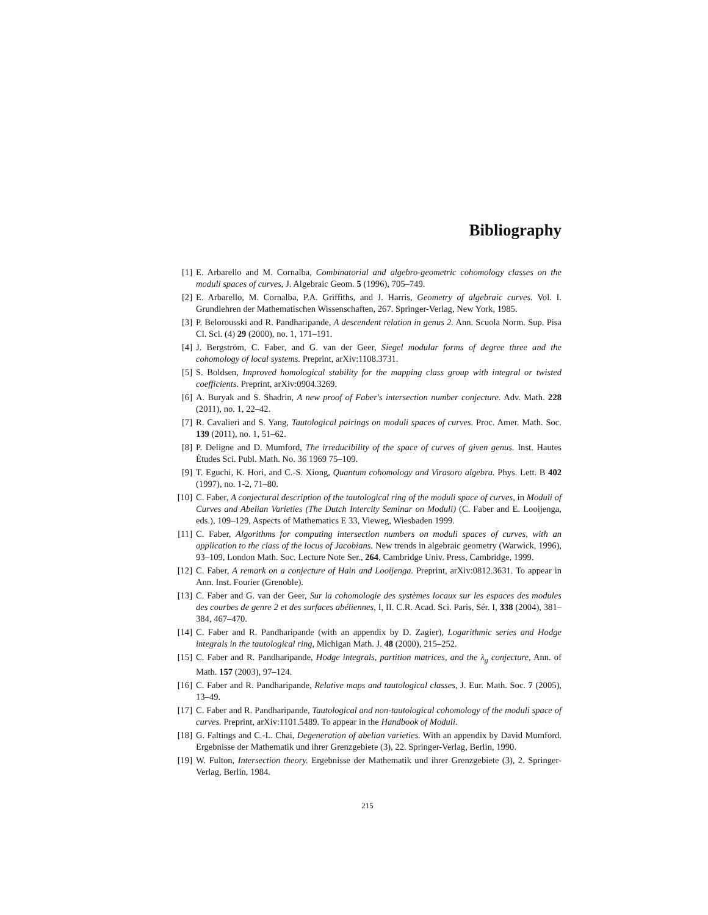Bibliography
[1] E. Arbarello and M. Cornalba, Combinatorial and algebro-geometric cohomology classes on the moduli spaces of curves, J. Algebraic Geom. 5 (1996), 705–749.
[2] E. Arbarello, M. Cornalba, P.A. Griffiths, and J. Harris, Geometry of algebraic curves. Vol. I. Grundlehren der Mathematischen Wissenschaften, 267. Springer-Verlag, New York, 1985.
[3] P. Belorousski and R. Pandharipande, A descendent relation in genus 2. Ann. Scuola Norm. Sup. Pisa Cl. Sci. (4) 29 (2000), no. 1, 171–191.
[4] J. Bergström, C. Faber, and G. van der Geer, Siegel modular forms of degree three and the cohomology of local systems. Preprint, arXiv:1108.3731.
[5] S. Boldsen, Improved homological stability for the mapping class group with integral or twisted coefficients. Preprint, arXiv:0904.3269.
[6] A. Buryak and S. Shadrin, A new proof of Faber's intersection number conjecture. Adv. Math. 228 (2011), no. 1, 22–42.
[7] R. Cavalieri and S. Yang, Tautological pairings on moduli spaces of curves. Proc. Amer. Math. Soc. 139 (2011), no. 1, 51–62.
[8] P. Deligne and D. Mumford, The irreducibility of the space of curves of given genus. Inst. Hautes Études Sci. Publ. Math. No. 36 1969 75–109.
[9] T. Eguchi, K. Hori, and C.-S. Xiong, Quantum cohomology and Virasoro algebra. Phys. Lett. B 402 (1997), no. 1-2, 71–80.
[10] C. Faber, A conjectural description of the tautological ring of the moduli space of curves, in Moduli of Curves and Abelian Varieties (The Dutch Intercity Seminar on Moduli) (C. Faber and E. Looijenga, eds.), 109–129, Aspects of Mathematics E 33, Vieweg, Wiesbaden 1999.
[11] C. Faber, Algorithms for computing intersection numbers on moduli spaces of curves, with an application to the class of the locus of Jacobians. New trends in algebraic geometry (Warwick, 1996), 93–109, London Math. Soc. Lecture Note Ser., 264, Cambridge Univ. Press, Cambridge, 1999.
[12] C. Faber, A remark on a conjecture of Hain and Looijenga. Preprint, arXiv:0812.3631. To appear in Ann. Inst. Fourier (Grenoble).
[13] C. Faber and G. van der Geer, Sur la cohomologie des systèmes locaux sur les espaces des modules des courbes de genre 2 et des surfaces abéliennes, I, II. C.R. Acad. Sci. Paris, Sér. I, 338 (2004), 381–384, 467–470.
[14] C. Faber and R. Pandharipande (with an appendix by D. Zagier), Logarithmic series and Hodge integrals in the tautological ring, Michigan Math. J. 48 (2000), 215–252.
[15] C. Faber and R. Pandharipande, Hodge integrals, partition matrices, and the λ<sub>g</sub> conjecture, Ann. of Math. 157 (2003), 97–124.
[16] C. Faber and R. Pandharipande, Relative maps and tautological classes, J. Eur. Math. Soc. 7 (2005), 13–49.
[17] C. Faber and R. Pandharipande, Tautological and non-tautological cohomology of the moduli space of curves. Preprint, arXiv:1101.5489. To appear in the Handbook of Moduli.
[18] G. Faltings and C.-L. Chai, Degeneration of abelian varieties. With an appendix by David Mumford. Ergebnisse der Mathematik und ihrer Grenzgebiete (3), 22. Springer-Verlag, Berlin, 1990.
[19] W. Fulton, Intersection theory. Ergebnisse der Mathematik und ihrer Grenzgebiete (3), 2. Springer-Verlag, Berlin, 1984.
215